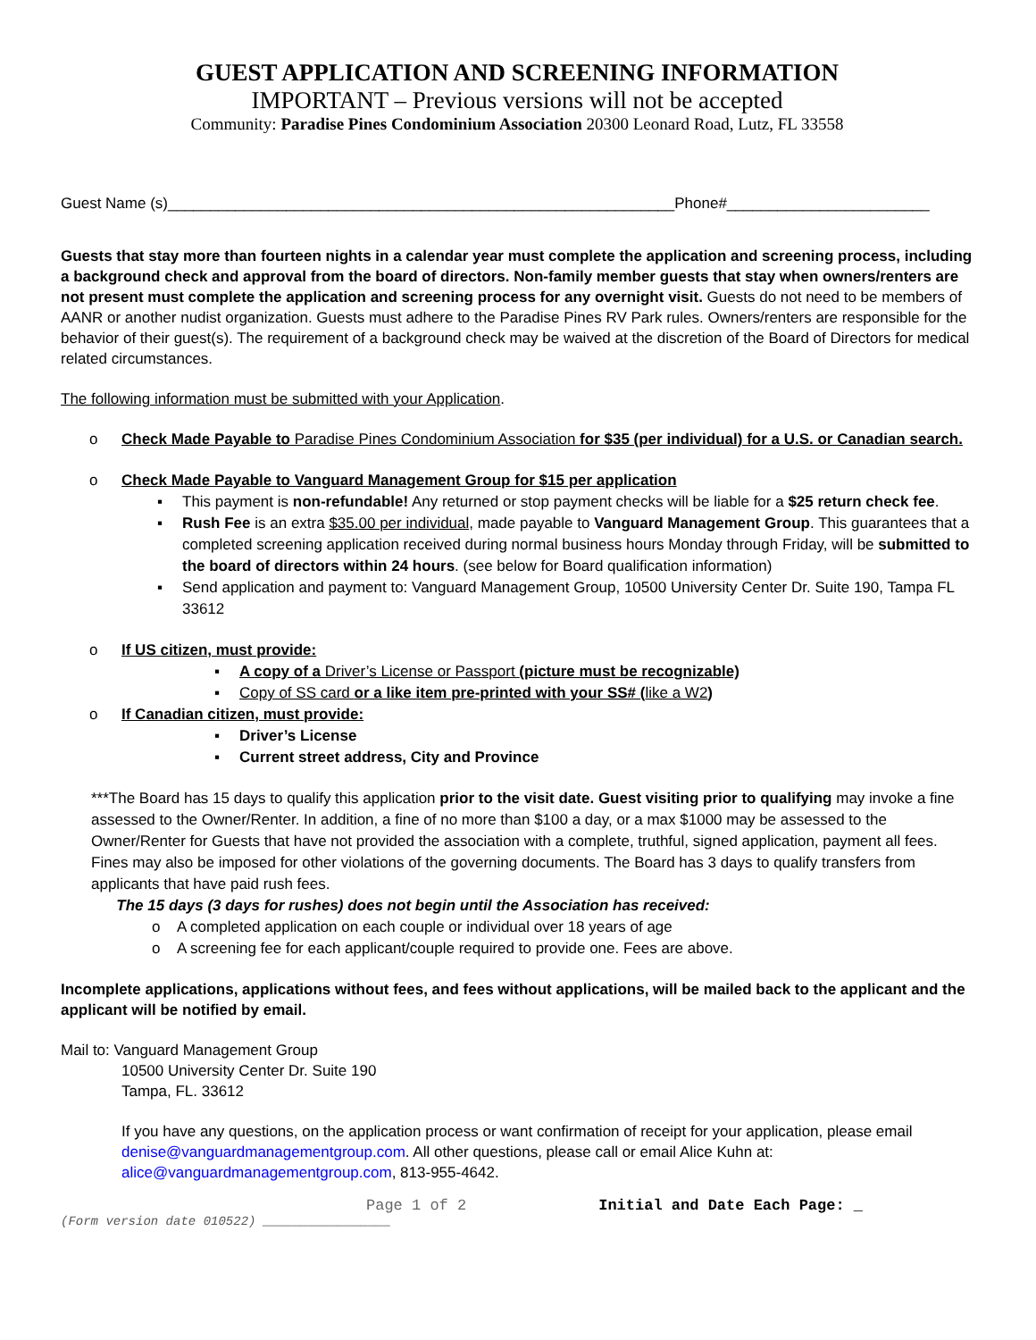GUEST APPLICATION AND SCREENING INFORMATION
IMPORTANT – Previous versions will not be accepted
Community: Paradise Pines Condominium Association 20300 Leonard Road, Lutz, FL 33558
Guest Name (s)____________________________________________________________Phone#________________________
Guests that stay more than fourteen nights in a calendar year must complete the application and screening process, including a background check and approval from the board of directors. Non-family member guests that stay when owners/renters are not present must complete the application and screening process for any overnight visit. Guests do not need to be members of AANR or another nudist organization. Guests must adhere to the Paradise Pines RV Park rules. Owners/renters are responsible for the behavior of their guest(s). The requirement of a background check may be waived at the discretion of the Board of Directors for medical related circumstances.
The following information must be submitted with your Application.
o Check Made Payable to Paradise Pines Condominium Association for $35 (per individual) for a U.S. or Canadian search.
o Check Made Payable to Vanguard Management Group for $15 per application
▪ This payment is non-refundable! Any returned or stop payment checks will be liable for a $25 return check fee.
▪ Rush Fee is an extra $35.00 per individual, made payable to Vanguard Management Group. This guarantees that a completed screening application received during normal business hours Monday through Friday, will be submitted to the board of directors within 24 hours. (see below for Board qualification information)
▪ Send application and payment to: Vanguard Management Group, 10500 University Center Dr. Suite 190, Tampa FL 33612
o If US citizen, must provide:
▪ A copy of a Driver’s License or Passport (picture must be recognizable)
▪ Copy of SS card or a like item pre-printed with your SS# (like a W2)
o If Canadian citizen, must provide:
▪ Driver’s License
▪ Current street address, City and Province
***The Board has 15 days to qualify this application prior to the visit date. Guest visiting prior to qualifying may invoke a fine assessed to the Owner/Renter. In addition, a fine of no more than $100 a day, or a max $1000 may be assessed to the Owner/Renter for Guests that have not provided the association with a complete, truthful, signed application, payment all fees. Fines may also be imposed for other violations of the governing documents. The Board has 3 days to qualify transfers from applicants that have paid rush fees.
The 15 days (3 days for rushes) does not begin until the Association has received:
o A completed application on each couple or individual over 18 years of age
o A screening fee for each applicant/couple required to provide one. Fees are above.
Incomplete applications, applications without fees, and fees without applications, will be mailed back to the applicant and the applicant will be notified by email.
Mail to: Vanguard Management Group
10500 University Center Dr. Suite 190
Tampa, FL. 33612
If you have any questions, on the application process or want confirmation of receipt for your application, please email denise@vanguardmanagementgroup.com. All other questions, please call or email Alice Kuhn at: alice@vanguardmanagementgroup.com, 813-955-4642.
Page 1 of 2 Initial and Date Each Page: _
(Form version date 010522) _________________